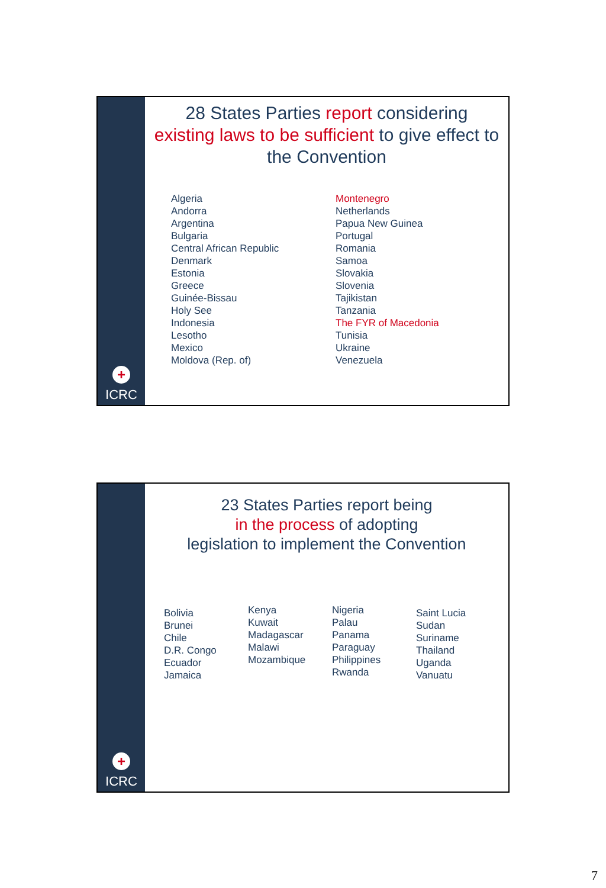+
ICRC
28 States Parties report considering existing laws to be sufficient to give effect to the Convention
Algeria
Andorra
Argentina
Bulgaria
Central African Republic
Denmark
Estonia
Greece
Guinée-Bissau
Holy See
Indonesia
Lesotho
Mexico
Moldova (Rep. of)
Montenegro
Netherlands
Papua New Guinea
Portugal
Romania
Samoa
Slovakia
Slovenia
Tajikistan
Tanzania
The FYR of Macedonia
Tunisia
Ukraine
Venezuela
+
ICRC
23 States Parties report being
in the process of adopting
legislation to implement the Convention
Bolivia
Brunei
Chile
D.R. Congo
Ecuador
Jamaica
Kenya
Kuwait
Madagascar
Malawi
Mozambique
Nigeria
Palau
Panama
Paraguay
Philippines
Rwanda
Saint Lucia
Sudan
Suriname
Thailand
Uganda
Vanuatu
7